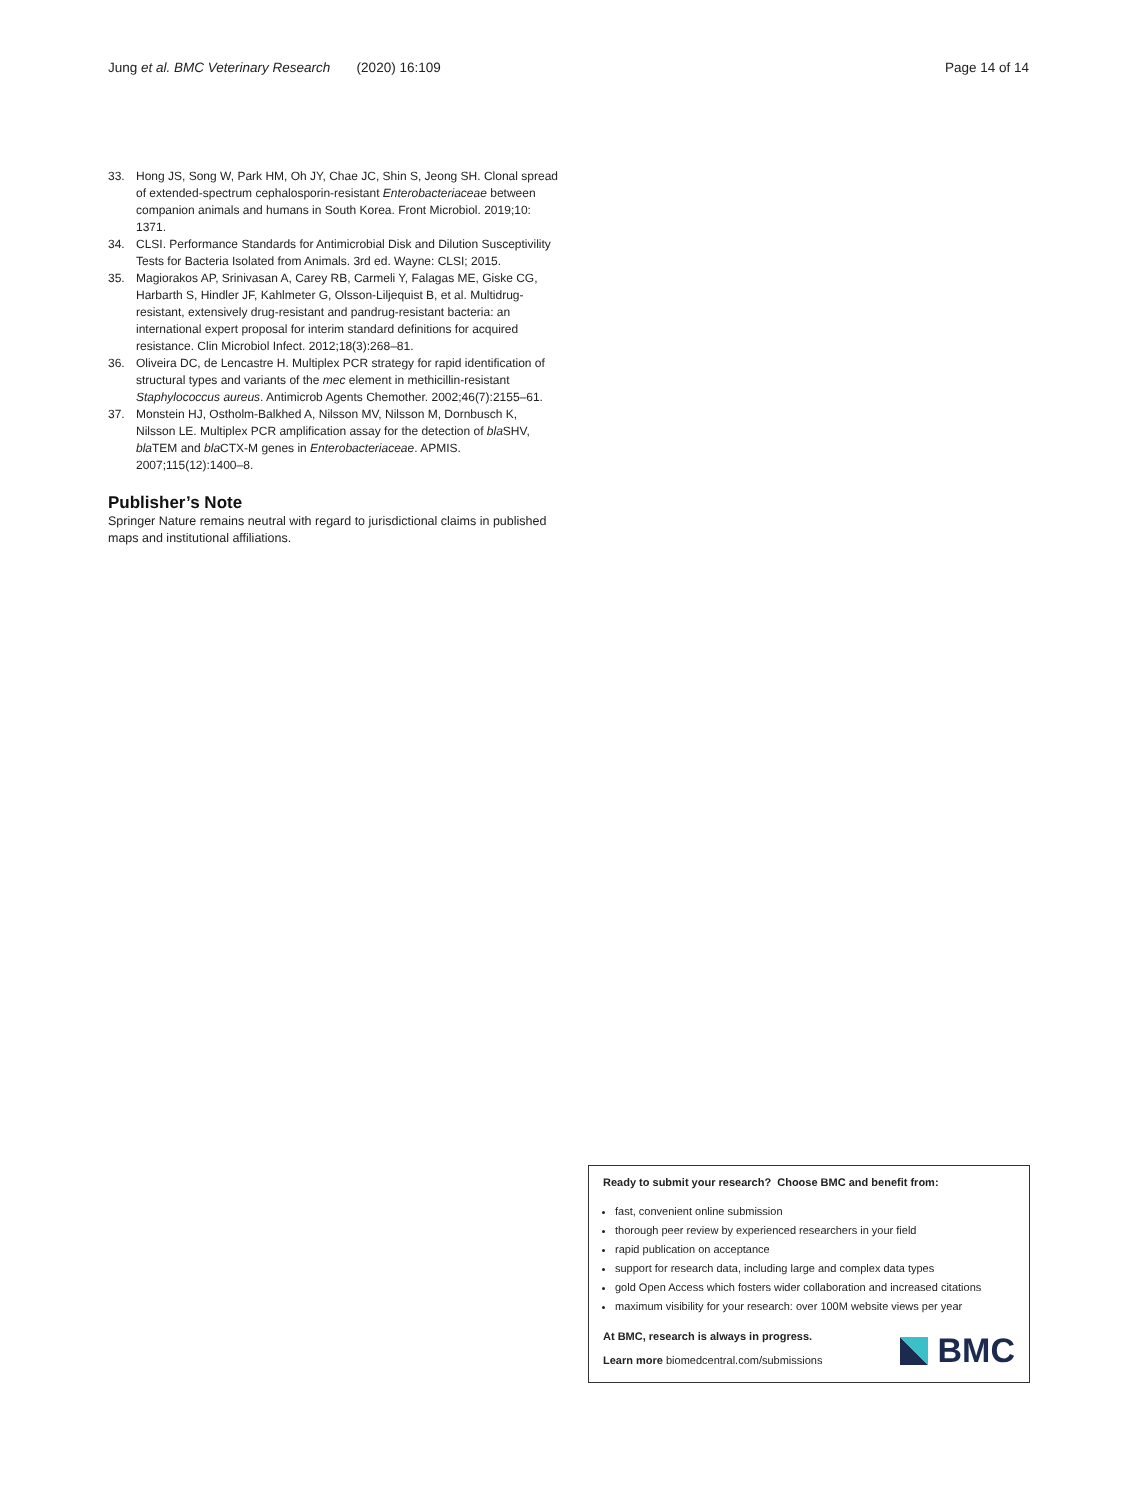Jung et al. BMC Veterinary Research (2020) 16:109
Page 14 of 14
33. Hong JS, Song W, Park HM, Oh JY, Chae JC, Shin S, Jeong SH. Clonal spread of extended-spectrum cephalosporin-resistant Enterobacteriaceae between companion animals and humans in South Korea. Front Microbiol. 2019;10: 1371.
34. CLSI. Performance Standards for Antimicrobial Disk and Dilution Susceptivility Tests for Bacteria Isolated from Animals. 3rd ed. Wayne: CLSI; 2015.
35. Magiorakos AP, Srinivasan A, Carey RB, Carmeli Y, Falagas ME, Giske CG, Harbarth S, Hindler JF, Kahlmeter G, Olsson-Liljequist B, et al. Multidrug-resistant, extensively drug-resistant and pandrug-resistant bacteria: an international expert proposal for interim standard definitions for acquired resistance. Clin Microbiol Infect. 2012;18(3):268–81.
36. Oliveira DC, de Lencastre H. Multiplex PCR strategy for rapid identification of structural types and variants of the mec element in methicillin-resistant Staphylococcus aureus. Antimicrob Agents Chemother. 2002;46(7):2155–61.
37. Monstein HJ, Ostholm-Balkhed A, Nilsson MV, Nilsson M, Dornbusch K, Nilsson LE. Multiplex PCR amplification assay for the detection of bla SHV, bla TEM and bla CTX-M genes in Enterobacteriaceae. APMIS. 2007;115(12):1400–8.
Publisher’s Note
Springer Nature remains neutral with regard to jurisdictional claims in published maps and institutional affiliations.
Ready to submit your research? Choose BMC and benefit from:
fast, convenient online submission
thorough peer review by experienced researchers in your field
rapid publication on acceptance
support for research data, including large and complex data types
gold Open Access which fosters wider collaboration and increased citations
maximum visibility for your research: over 100M website views per year
At BMC, research is always in progress.
Learn more biomedcentral.com/submissions
BMC